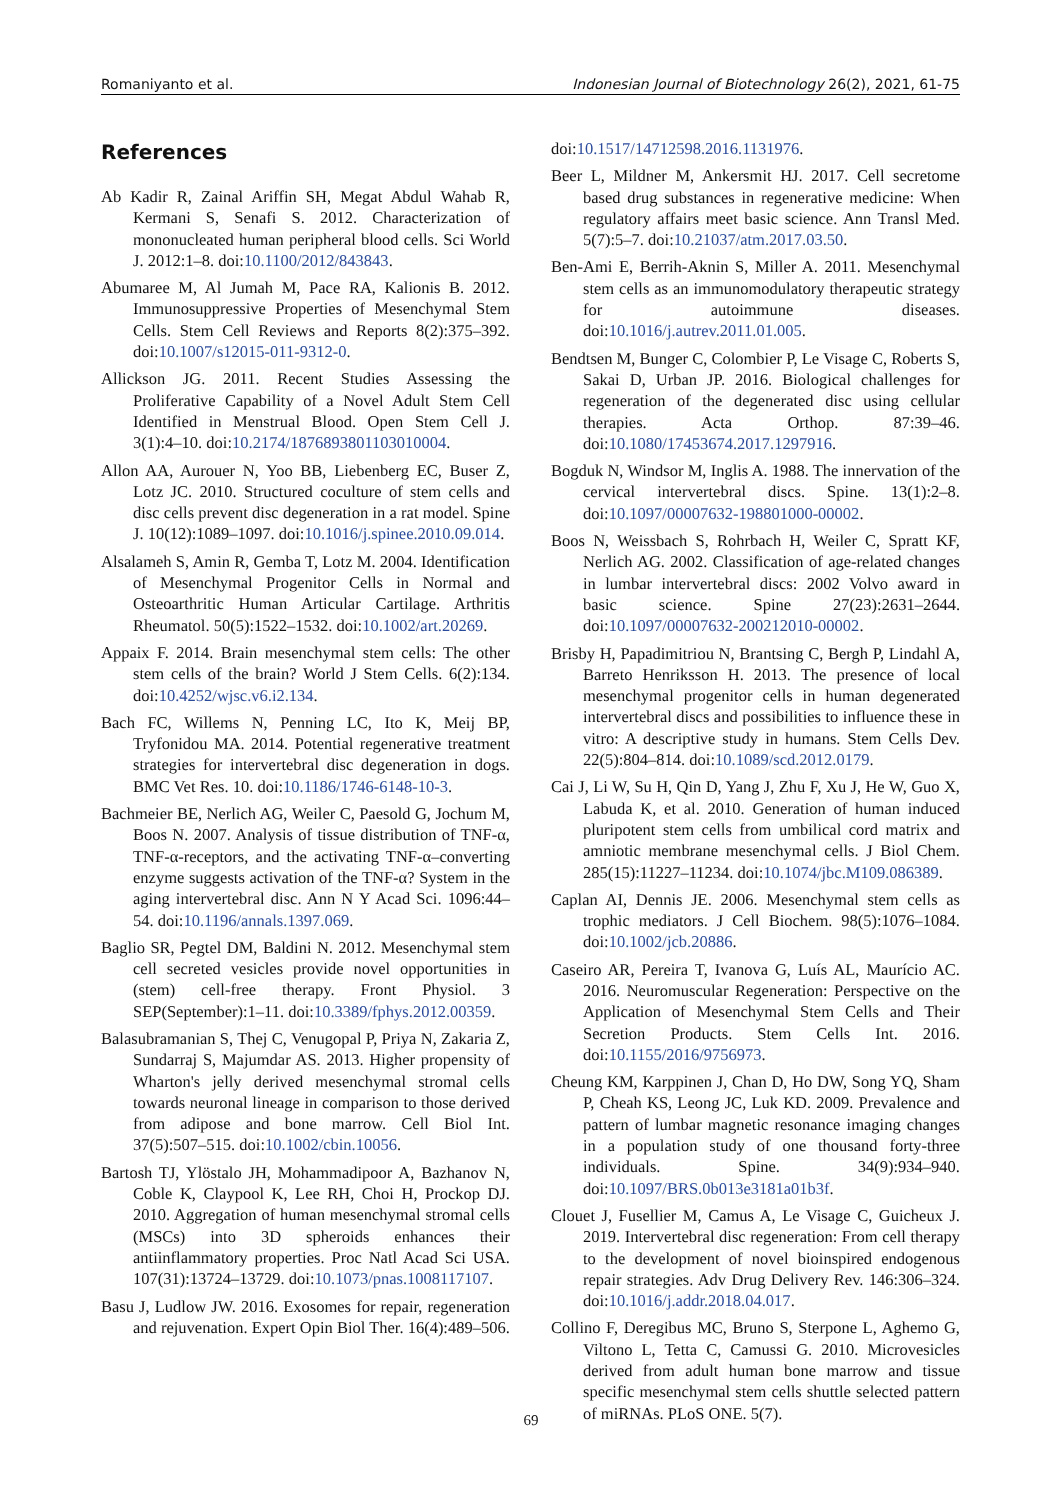Romaniyanto et al. Indonesian Journal of Biotechnology 26(2), 2021, 61-75
References
Ab Kadir R, Zainal Ariffin SH, Megat Abdul Wahab R, Kermani S, Senafi S. 2012. Characterization of mononucleated human peripheral blood cells. Sci World J. 2012:1–8. doi:10.1100/2012/843843.
Abumaree M, Al Jumah M, Pace RA, Kalionis B. 2012. Immunosuppressive Properties of Mesenchymal Stem Cells. Stem Cell Reviews and Reports 8(2):375–392. doi:10.1007/s12015-011-9312-0.
Allickson JG. 2011. Recent Studies Assessing the Proliferative Capability of a Novel Adult Stem Cell Identified in Menstrual Blood. Open Stem Cell J. 3(1):4–10. doi:10.2174/1876893801103010004.
Allon AA, Aurouer N, Yoo BB, Liebenberg EC, Buser Z, Lotz JC. 2010. Structured coculture of stem cells and disc cells prevent disc degeneration in a rat model. Spine J. 10(12):1089–1097. doi:10.1016/j.spinee.2010.09.014.
Alsalameh S, Amin R, Gemba T, Lotz M. 2004. Identification of Mesenchymal Progenitor Cells in Normal and Osteoarthritic Human Articular Cartilage. Arthritis Rheumatol. 50(5):1522–1532. doi:10.1002/art.20269.
Appaix F. 2014. Brain mesenchymal stem cells: The other stem cells of the brain? World J Stem Cells. 6(2):134. doi:10.4252/wjsc.v6.i2.134.
Bach FC, Willems N, Penning LC, Ito K, Meij BP, Tryfonidou MA. 2014. Potential regenerative treatment strategies for intervertebral disc degeneration in dogs. BMC Vet Res. 10. doi:10.1186/1746-6148-10-3.
Bachmeier BE, Nerlich AG, Weiler C, Paesold G, Jochum M, Boos N. 2007. Analysis of tissue distribution of TNF-α, TNF-α-receptors, and the activating TNF-α–converting enzyme suggests activation of the TNF-α? System in the aging intervertebral disc. Ann N Y Acad Sci. 1096:44–54. doi:10.1196/annals.1397.069.
Baglio SR, Pegtel DM, Baldini N. 2012. Mesenchymal stem cell secreted vesicles provide novel opportunities in (stem) cell-free therapy. Front Physiol. 3 SEP(September):1–11. doi:10.3389/fphys.2012.00359.
Balasubramanian S, Thej C, Venugopal P, Priya N, Zakaria Z, Sundarraj S, Majumdar AS. 2013. Higher propensity of Wharton's jelly derived mesenchymal stromal cells towards neuronal lineage in comparison to those derived from adipose and bone marrow. Cell Biol Int. 37(5):507–515. doi:10.1002/cbin.10056.
Bartosh TJ, Ylöstalo JH, Mohammadipoor A, Bazhanov N, Coble K, Claypool K, Lee RH, Choi H, Prockop DJ. 2010. Aggregation of human mesenchymal stromal cells (MSCs) into 3D spheroids enhances their antiinflammatory properties. Proc Natl Acad Sci USA. 107(31):13724–13729. doi:10.1073/pnas.1008117107.
Basu J, Ludlow JW. 2016. Exosomes for repair, regeneration and rejuvenation. Expert Opin Biol Ther. 16(4):489–506.
doi:10.1517/14712598.2016.1131976.
Beer L, Mildner M, Ankersmit HJ. 2017. Cell secretome based drug substances in regenerative medicine: When regulatory affairs meet basic science. Ann Transl Med. 5(7):5–7. doi:10.21037/atm.2017.03.50.
Ben-Ami E, Berrih-Aknin S, Miller A. 2011. Mesenchymal stem cells as an immunomodulatory therapeutic strategy for autoimmune diseases. doi:10.1016/j.autrev.2011.01.005.
Bendtsen M, Bunger C, Colombier P, Le Visage C, Roberts S, Sakai D, Urban JP. 2016. Biological challenges for regeneration of the degenerated disc using cellular therapies. Acta Orthop. 87:39–46. doi:10.1080/17453674.2017.1297916.
Bogduk N, Windsor M, Inglis A. 1988. The innervation of the cervical intervertebral discs. Spine. 13(1):2–8. doi:10.1097/00007632-198801000-00002.
Boos N, Weissbach S, Rohrbach H, Weiler C, Spratt KF, Nerlich AG. 2002. Classification of age-related changes in lumbar intervertebral discs: 2002 Volvo award in basic science. Spine 27(23):2631–2644. doi:10.1097/00007632-200212010-00002.
Brisby H, Papadimitriou N, Brantsing C, Bergh P, Lindahl A, Barreto Henriksson H. 2013. The presence of local mesenchymal progenitor cells in human degenerated intervertebral discs and possibilities to influence these in vitro: A descriptive study in humans. Stem Cells Dev. 22(5):804–814. doi:10.1089/scd.2012.0179.
Cai J, Li W, Su H, Qin D, Yang J, Zhu F, Xu J, He W, Guo X, Labuda K, et al. 2010. Generation of human induced pluripotent stem cells from umbilical cord matrix and amniotic membrane mesenchymal cells. J Biol Chem. 285(15):11227–11234. doi:10.1074/jbc.M109.086389.
Caplan AI, Dennis JE. 2006. Mesenchymal stem cells as trophic mediators. J Cell Biochem. 98(5):1076–1084. doi:10.1002/jcb.20886.
Caseiro AR, Pereira T, Ivanova G, Luís AL, Maurício AC. 2016. Neuromuscular Regeneration: Perspective on the Application of Mesenchymal Stem Cells and Their Secretion Products. Stem Cells Int. 2016. doi:10.1155/2016/9756973.
Cheung KM, Karppinen J, Chan D, Ho DW, Song YQ, Sham P, Cheah KS, Leong JC, Luk KD. 2009. Prevalence and pattern of lumbar magnetic resonance imaging changes in a population study of one thousand forty-three individuals. Spine. 34(9):934–940. doi:10.1097/BRS.0b013e3181a01b3f.
Clouet J, Fusellier M, Camus A, Le Visage C, Guicheux J. 2019. Intervertebral disc regeneration: From cell therapy to the development of novel bioinspired endogenous repair strategies. Adv Drug Delivery Rev. 146:306–324. doi:10.1016/j.addr.2018.04.017.
Collino F, Deregibus MC, Bruno S, Sterpone L, Aghemo G, Viltono L, Tetta C, Camussi G. 2010. Microvesicles derived from adult human bone marrow and tissue specific mesenchymal stem cells shuttle selected pattern of miRNAs. PLoS ONE. 5(7).
69